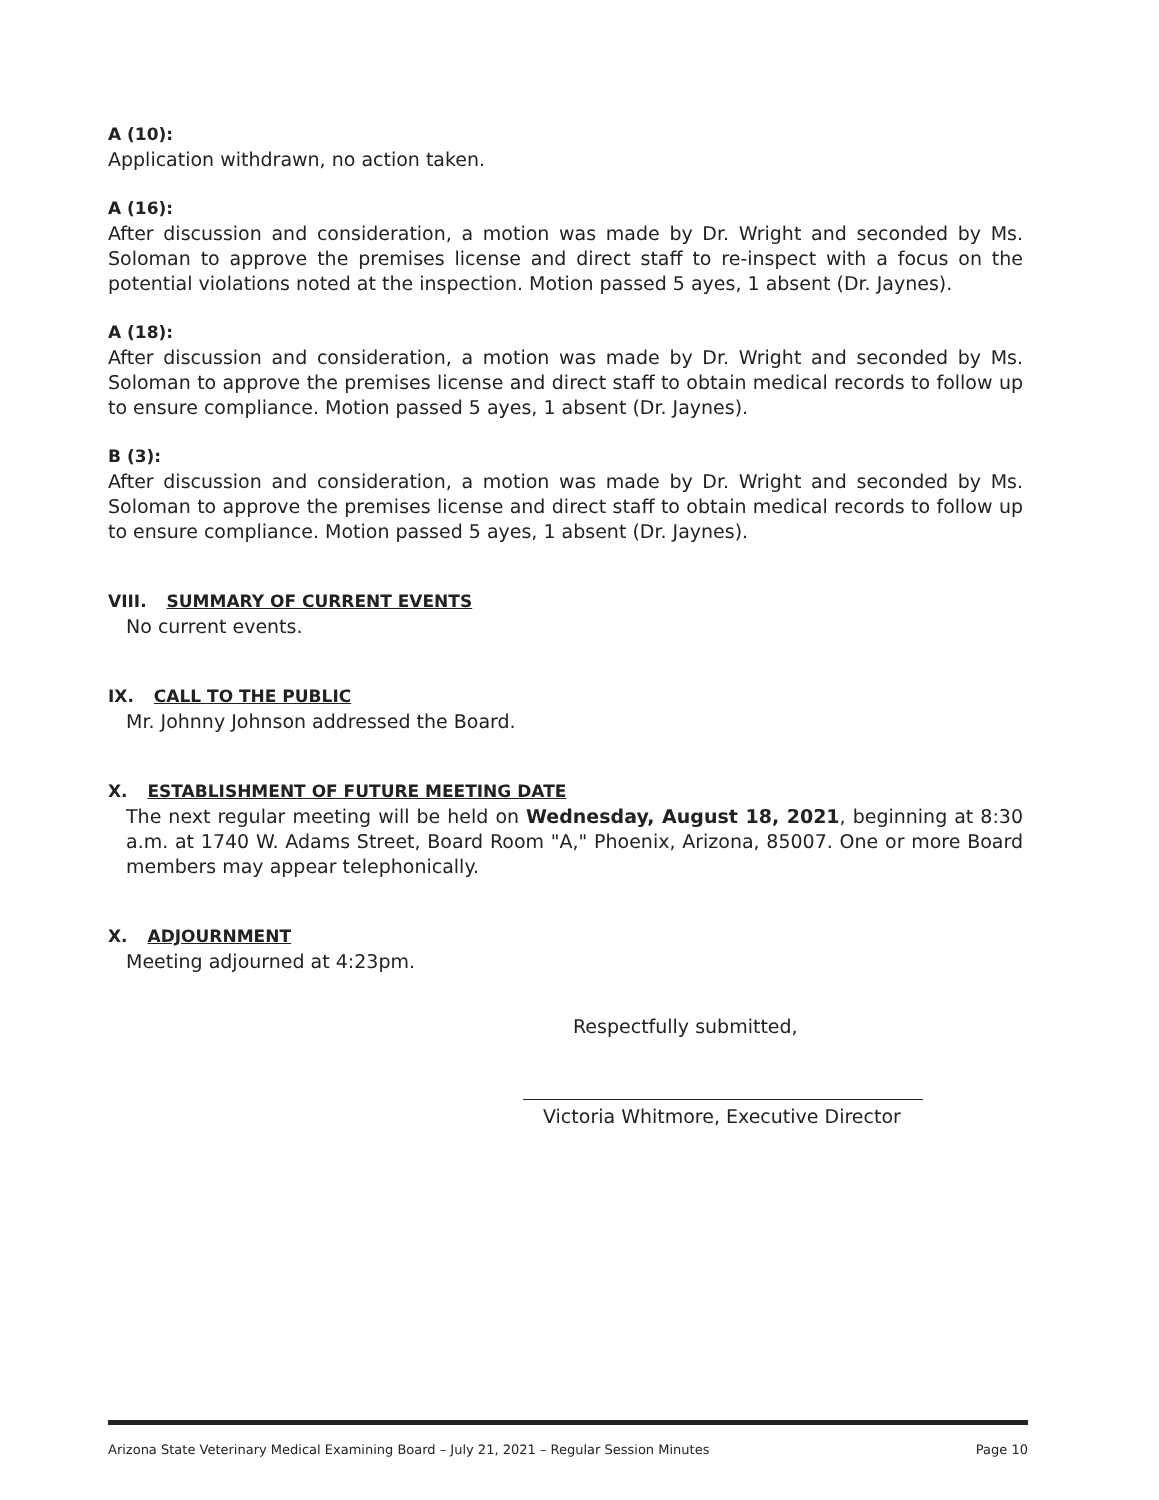A (10):
Application withdrawn, no action taken.
A (16):
After discussion and consideration, a motion was made by Dr. Wright and seconded by Ms. Soloman to approve the premises license and direct staff to re-inspect with a focus on the potential violations noted at the inspection. Motion passed 5 ayes, 1 absent (Dr. Jaynes).
A (18):
After discussion and consideration, a motion was made by Dr. Wright and seconded by Ms. Soloman to approve the premises license and direct staff to obtain medical records to follow up to ensure compliance. Motion passed 5 ayes, 1 absent (Dr. Jaynes).
B (3):
After discussion and consideration, a motion was made by Dr. Wright and seconded by Ms. Soloman to approve the premises license and direct staff to obtain medical records to follow up to ensure compliance. Motion passed 5 ayes, 1 absent (Dr. Jaynes).
VIII. SUMMARY OF CURRENT EVENTS
No current events.
IX. CALL TO THE PUBLIC
Mr. Johnny Johnson addressed the Board.
X. ESTABLISHMENT OF FUTURE MEETING DATE
The next regular meeting will be held on Wednesday, August 18, 2021, beginning at 8:30 a.m. at 1740 W. Adams Street, Board Room "A," Phoenix, Arizona, 85007. One or more Board members may appear telephonically.
X. ADJOURNMENT
Meeting adjourned at 4:23pm.
Respectfully submitted,
Victoria Whitmore, Executive Director
Arizona State Veterinary Medical Examining Board – July 21, 2021 – Regular Session Minutes Page 10